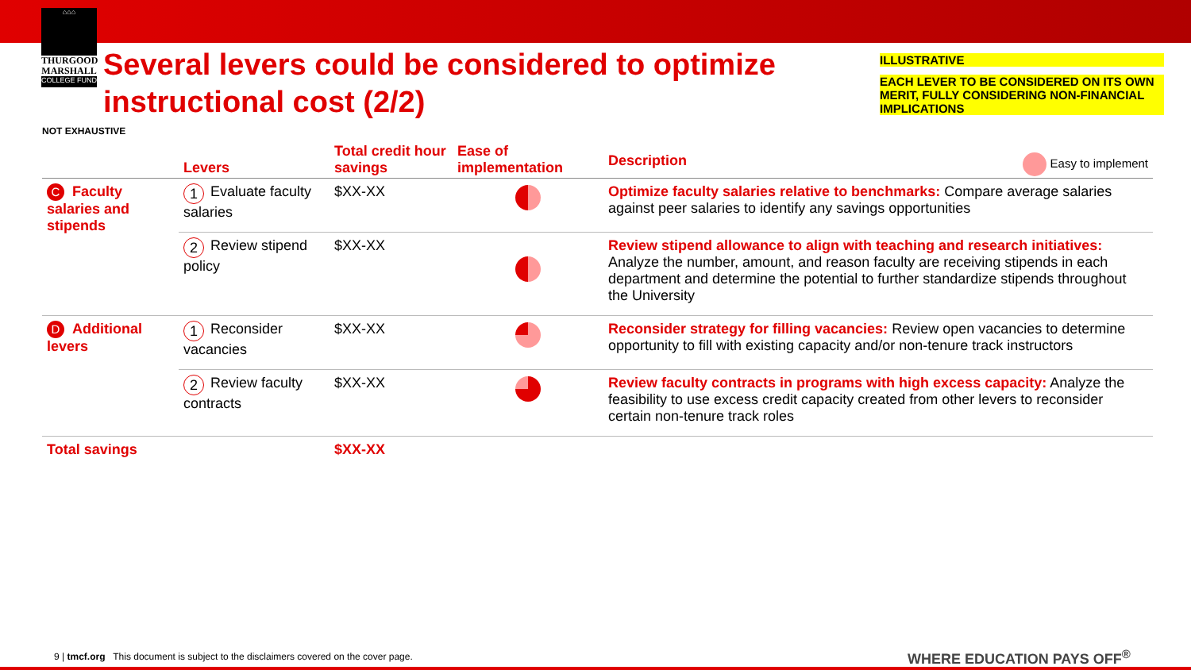⌂⌂⌂
THURGOOD
MARSHALL
COLLEGE FUND
Several levers could be considered to optimize instructional cost (2/2)
ILLUSTRATIVE
EACH LEVER TO BE CONSIDERED ON ITS OWN MERIT, FULLY CONSIDERING NON-FINANCIAL IMPLICATIONS
NOT EXHAUSTIVE
| | Levers | Total credit hour savings | Ease of implementation | Description Easy to implement |
| --- | --- | --- | --- | --- |
| C Faculty salaries and stipends | 1 Evaluate faculty salaries | $XX-XX | | Optimize faculty salaries relative to benchmarks: Compare average salaries against peer salaries to identify any savings opportunities |
| | 2 Review stipend policy | $XX-XX | | Review stipend allowance to align with teaching and research initiatives: Analyze the number, amount, and reason faculty are receiving stipends in each department and determine the potential to further standardize stipends throughout the University |
| D Additional levers | 1 Reconsider vacancies | $XX-XX | | Reconsider strategy for filling vacancies: Review open vacancies to determine opportunity to fill with existing capacity and/or non-tenure track instructors |
| | 2 Review faculty contracts | $XX-XX | | Review faculty contracts in programs with high excess capacity: Analyze the feasibility to use excess credit capacity created from other levers to reconsider certain non-tenure track roles |
| Total savings | | $XX-XX | | |
9 | tmcf.org This document is subject to the disclaimers covered on the cover page.
WHERE EDUCATION PAYS OFF<sup>®</sup>